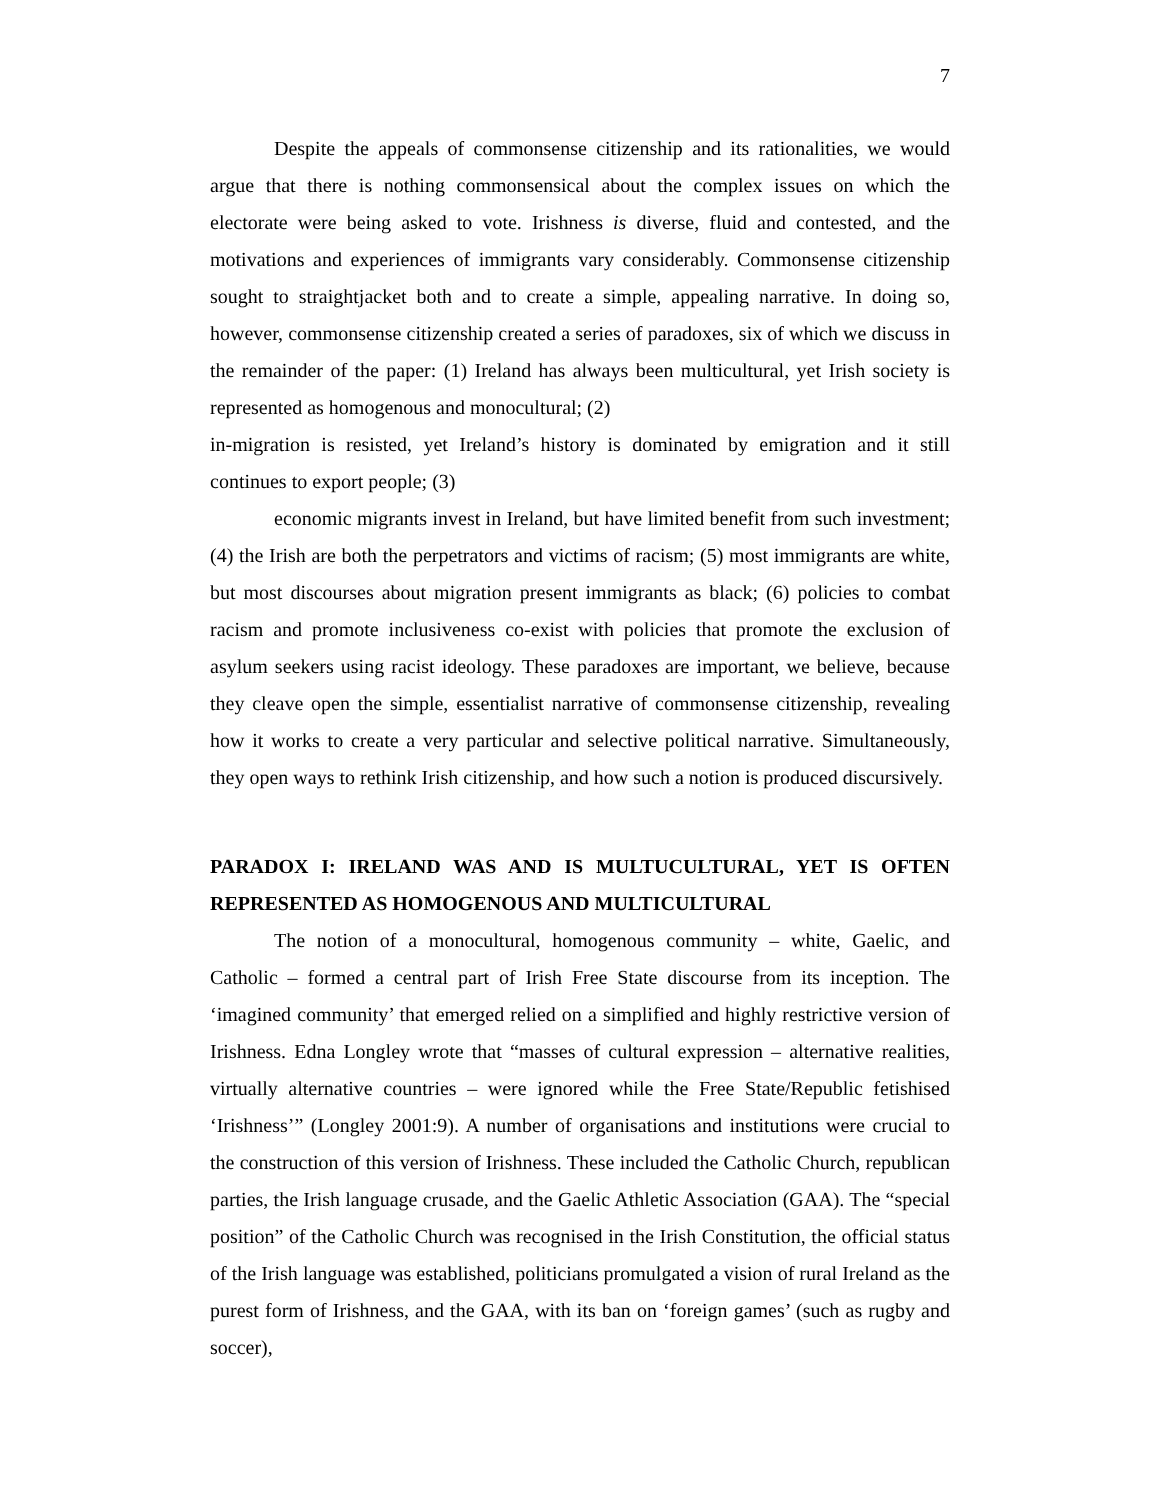7
Despite the appeals of commonsense citizenship and its rationalities, we would argue that there is nothing commonsensical about the complex issues on which the electorate were being asked to vote. Irishness is diverse, fluid and contested, and the motivations and experiences of immigrants vary considerably. Commonsense citizenship sought to straightjacket both and to create a simple, appealing narrative. In doing so, however, commonsense citizenship created a series of paradoxes, six of which we discuss in the remainder of the paper: (1) Ireland has always been multicultural, yet Irish society is represented as homogenous and monocultural; (2)
in-migration is resisted, yet Ireland’s history is dominated by emigration and it still continues to export people; (3)
economic migrants invest in Ireland, but have limited benefit from such investment; (4) the Irish are both the perpetrators and victims of racism; (5) most immigrants are white, but most discourses about migration present immigrants as black; (6) policies to combat racism and promote inclusiveness co-exist with policies that promote the exclusion of asylum seekers using racist ideology. These paradoxes are important, we believe, because they cleave open the simple, essentialist narrative of commonsense citizenship, revealing how it works to create a very particular and selective political narrative. Simultaneously, they open ways to rethink Irish citizenship, and how such a notion is produced discursively.
PARADOX I: IRELAND WAS AND IS MULTUCULTURAL, YET IS OFTEN REPRESENTED AS HOMOGENOUS AND MULTICULTURAL
The notion of a monocultural, homogenous community – white, Gaelic, and Catholic – formed a central part of Irish Free State discourse from its inception. The ‘imagined community’ that emerged relied on a simplified and highly restrictive version of Irishness. Edna Longley wrote that “masses of cultural expression – alternative realities, virtually alternative countries – were ignored while the Free State/Republic fetishised ‘Irishness’” (Longley 2001:9). A number of organisations and institutions were crucial to the construction of this version of Irishness. These included the Catholic Church, republican parties, the Irish language crusade, and the Gaelic Athletic Association (GAA). The “special position” of the Catholic Church was recognised in the Irish Constitution, the official status of the Irish language was established, politicians promulgated a vision of rural Ireland as the purest form of Irishness, and the GAA, with its ban on ‘foreign games’ (such as rugby and soccer),